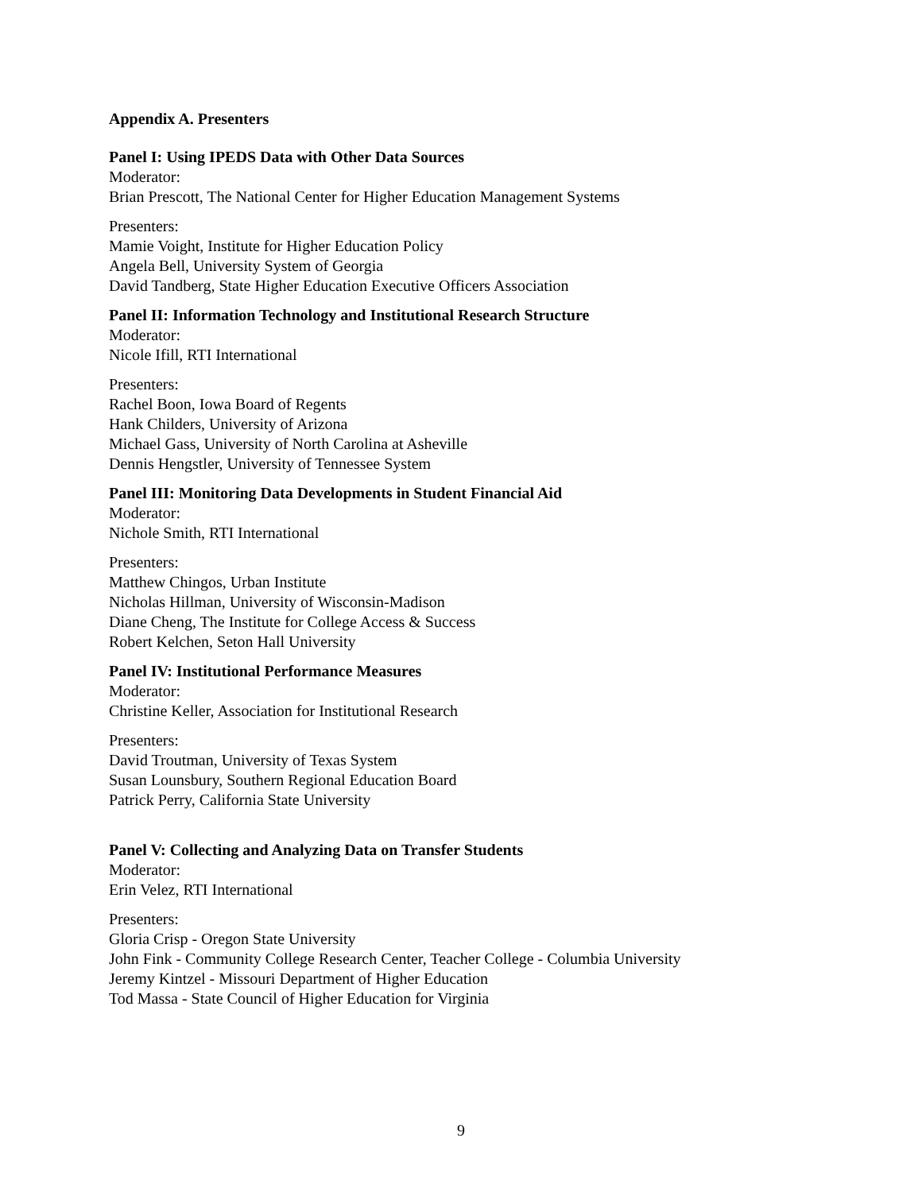Appendix A. Presenters
Panel I: Using IPEDS Data with Other Data Sources
Moderator:
Brian Prescott, The National Center for Higher Education Management Systems
Presenters:
Mamie Voight, Institute for Higher Education Policy
Angela Bell, University System of Georgia
David Tandberg, State Higher Education Executive Officers Association
Panel II: Information Technology and Institutional Research Structure
Moderator:
Nicole Ifill, RTI International
Presenters:
Rachel Boon, Iowa Board of Regents
Hank Childers, University of Arizona
Michael Gass, University of North Carolina at Asheville
Dennis Hengstler, University of Tennessee System
Panel III: Monitoring Data Developments in Student Financial Aid
Moderator:
Nichole Smith, RTI International
Presenters:
Matthew Chingos, Urban Institute
Nicholas Hillman, University of Wisconsin-Madison
Diane Cheng, The Institute for College Access & Success
Robert Kelchen, Seton Hall University
Panel IV: Institutional Performance Measures
Moderator:
Christine Keller, Association for Institutional Research
Presenters:
David Troutman, University of Texas System
Susan Lounsbury, Southern Regional Education Board
Patrick Perry, California State University
Panel V: Collecting and Analyzing Data on Transfer Students
Moderator:
Erin Velez, RTI International
Presenters:
Gloria Crisp - Oregon State University
John Fink - Community College Research Center, Teacher College - Columbia University
Jeremy Kintzel - Missouri Department of Higher Education
Tod Massa - State Council of Higher Education for Virginia
9